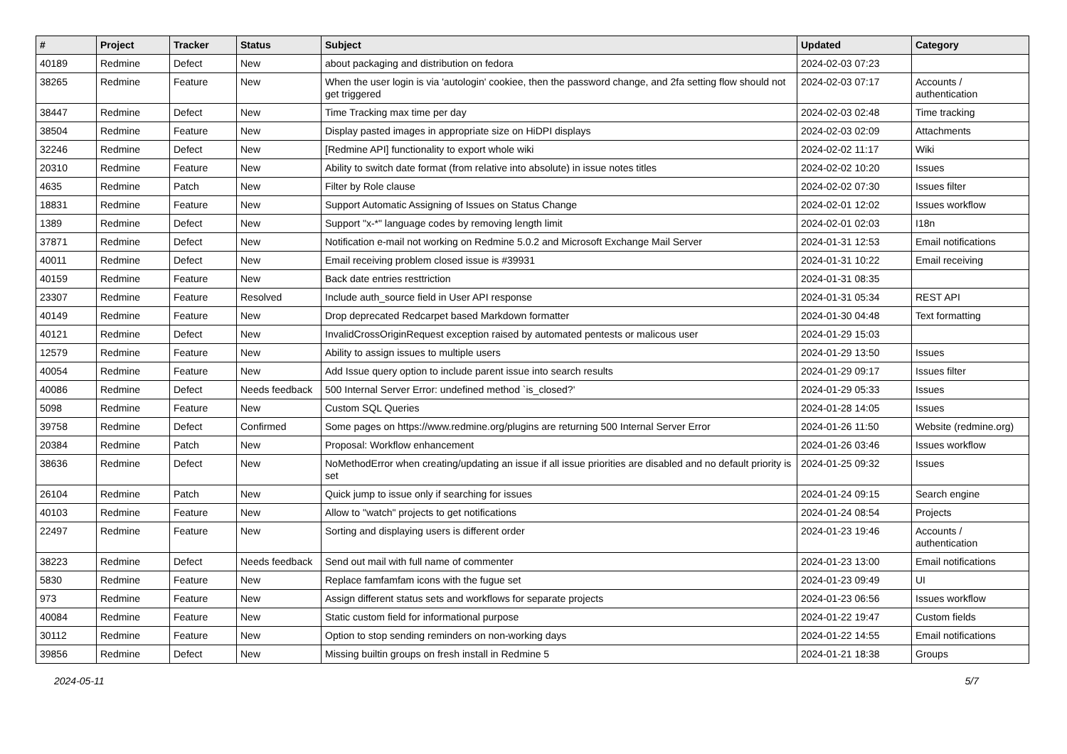| # | Project | Tracker | Status | Subject | Updated | Category |
| --- | --- | --- | --- | --- | --- | --- |
| 40189 | Redmine | Defect | New | about packaging and distribution on fedora | 2024-02-03 07:23 | |
| 38265 | Redmine | Feature | New | When the user login is via 'autologin' cookiee, then the password change, and 2fa setting flow should not get triggered | 2024-02-03 07:17 | Accounts / authentication |
| 38447 | Redmine | Defect | New | Time Tracking max time per day | 2024-02-03 02:48 | Time tracking |
| 38504 | Redmine | Feature | New | Display pasted images in appropriate size on HiDPI displays | 2024-02-03 02:09 | Attachments |
| 32246 | Redmine | Defect | New | [Redmine API] functionality to export whole wiki | 2024-02-02 11:17 | Wiki |
| 20310 | Redmine | Feature | New | Ability to switch date format (from relative into absolute) in issue notes titles | 2024-02-02 10:20 | Issues |
| 4635 | Redmine | Patch | New | Filter by Role clause | 2024-02-02 07:30 | Issues filter |
| 18831 | Redmine | Feature | New | Support Automatic Assigning of Issues on Status Change | 2024-02-01 12:02 | Issues workflow |
| 1389 | Redmine | Defect | New | Support "x-*" language codes by removing length limit | 2024-02-01 02:03 | I18n |
| 37871 | Redmine | Defect | New | Notification e-mail not working on Redmine 5.0.2 and Microsoft Exchange Mail Server | 2024-01-31 12:53 | Email notifications |
| 40011 | Redmine | Defect | New | Email receiving problem closed issue is #39931 | 2024-01-31 10:22 | Email receiving |
| 40159 | Redmine | Feature | New | Back date entries resttriction | 2024-01-31 08:35 | |
| 23307 | Redmine | Feature | Resolved | Include auth_source field in User API response | 2024-01-31 05:34 | REST API |
| 40149 | Redmine | Feature | New | Drop deprecated Redcarpet based Markdown formatter | 2024-01-30 04:48 | Text formatting |
| 40121 | Redmine | Defect | New | InvalidCrossOriginRequest exception raised by automated pentests or malicous user | 2024-01-29 15:03 | |
| 12579 | Redmine | Feature | New | Ability to assign issues to multiple users | 2024-01-29 13:50 | Issues |
| 40054 | Redmine | Feature | New | Add Issue query option to include parent issue into search results | 2024-01-29 09:17 | Issues filter |
| 40086 | Redmine | Defect | Needs feedback | 500 Internal Server Error: undefined method `is_closed?' | 2024-01-29 05:33 | Issues |
| 5098 | Redmine | Feature | New | Custom SQL Queries | 2024-01-28 14:05 | Issues |
| 39758 | Redmine | Defect | Confirmed | Some pages on https://www.redmine.org/plugins are returning 500 Internal Server Error | 2024-01-26 11:50 | Website (redmine.org) |
| 20384 | Redmine | Patch | New | Proposal: Workflow enhancement | 2024-01-26 03:46 | Issues workflow |
| 38636 | Redmine | Defect | New | NoMethodError when creating/updating an issue if all issue priorities are disabled and no default priority is set | 2024-01-25 09:32 | Issues |
| 26104 | Redmine | Patch | New | Quick jump to issue only if searching for issues | 2024-01-24 09:15 | Search engine |
| 40103 | Redmine | Feature | New | Allow to "watch" projects to get notifications | 2024-01-24 08:54 | Projects |
| 22497 | Redmine | Feature | New | Sorting and displaying users is different order | 2024-01-23 19:46 | Accounts / authentication |
| 38223 | Redmine | Defect | Needs feedback | Send out mail with full name of commenter | 2024-01-23 13:00 | Email notifications |
| 5830 | Redmine | Feature | New | Replace famfamfam icons with the fugue set | 2024-01-23 09:49 | UI |
| 973 | Redmine | Feature | New | Assign different status sets and workflows for separate projects | 2024-01-23 06:56 | Issues workflow |
| 40084 | Redmine | Feature | New | Static custom field for informational purpose | 2024-01-22 19:47 | Custom fields |
| 30112 | Redmine | Feature | New | Option to stop sending reminders on non-working days | 2024-01-22 14:55 | Email notifications |
| 39856 | Redmine | Defect | New | Missing builtin groups on fresh install in Redmine 5 | 2024-01-21 18:38 | Groups |
2024-05-11 5/7